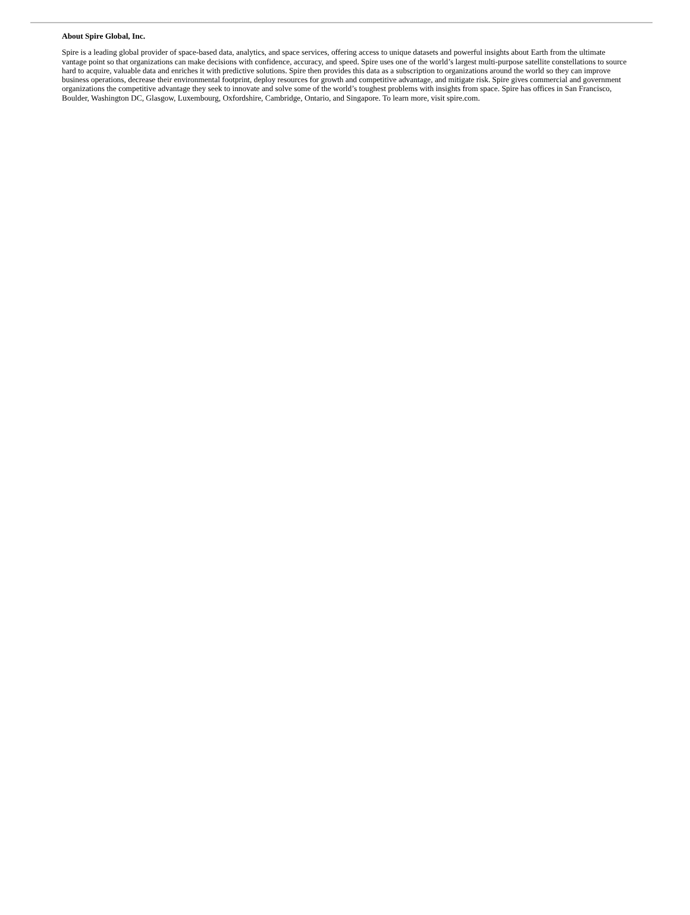About Spire Global, Inc.
Spire is a leading global provider of space-based data, analytics, and space services, offering access to unique datasets and powerful insights about Earth from the ultimate vantage point so that organizations can make decisions with confidence, accuracy, and speed. Spire uses one of the world’s largest multi-purpose satellite constellations to source hard to acquire, valuable data and enriches it with predictive solutions. Spire then provides this data as a subscription to organizations around the world so they can improve business operations, decrease their environmental footprint, deploy resources for growth and competitive advantage, and mitigate risk. Spire gives commercial and government organizations the competitive advantage they seek to innovate and solve some of the world’s toughest problems with insights from space. Spire has offices in San Francisco, Boulder, Washington DC, Glasgow, Luxembourg, Oxfordshire, Cambridge, Ontario, and Singapore. To learn more, visit spire.com.